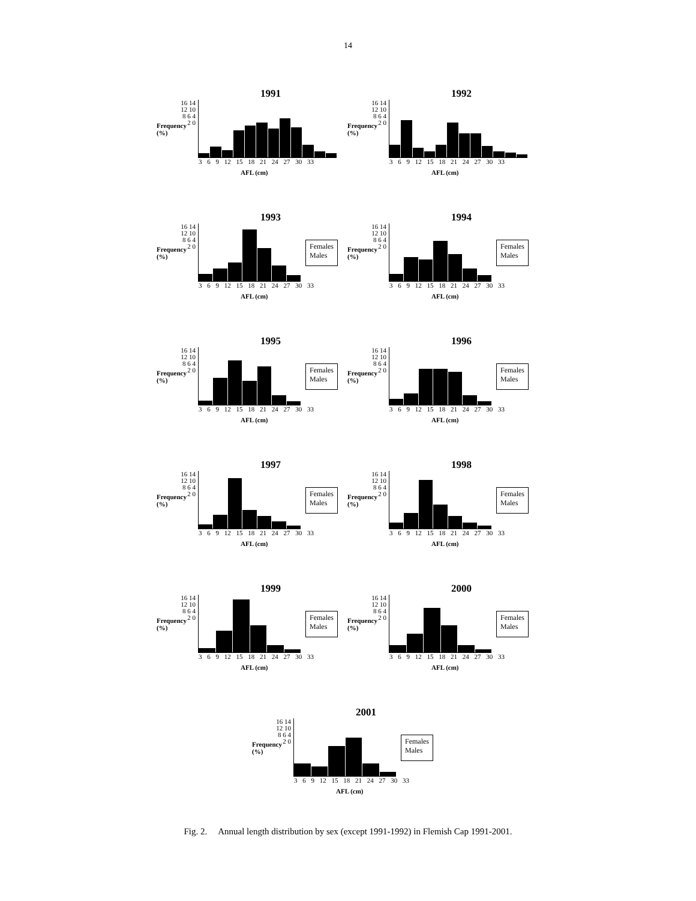14
1991
Frequency (%)
16 14 12 10 8 6 4 2 0
3 6 9 12 15 18 21 24 27 30 33
AFL (cm)
1992
Frequency (%)
16 14 12 10 8 6 4 2 0
3 6 9 12 15 18 21 24 27 30 33
AFL (cm)
1993
Frequency (%)
16 14 12 10 8 6 4 2 0
Females
Males
3 6 9 12 15 18 21 24 27 30 33
AFL (cm)
1994
Frequency (%)
16 14 12 10 8 6 4 2 0
Females
Males
3 6 9 12 15 18 21 24 27 30 33
AFL (cm)
1995
Frequency (%)
16 14 12 10 8 6 4 2 0
Females
Males
3 6 9 12 15 18 21 24 27 30 33
AFL (cm)
1996
Frequency (%)
16 14 12 10 8 6 4 2 0
Females
Males
3 6 9 12 15 18 21 24 27 30 33
AFL (cm)
1997
Frequency (%)
16 14 12 10 8 6 4 2 0
Females
Males
3 6 9 12 15 18 21 24 27 30 33
AFL (cm)
1998
Frequency (%)
16 14 12 10 8 6 4 2 0
Females
Males
3 6 9 12 15 18 21 24 27 30 33
AFL (cm)
1999
Frequency (%)
16 14 12 10 8 6 4 2 0
Females
Males
3 6 9 12 15 18 21 24 27 30 33
AFL (cm)
2000
Frequency (%)
16 14 12 10 8 6 4 2 0
Females
Males
3 6 9 12 15 18 21 24 27 30 33
AFL (cm)
2001
Frequency (%)
16 14 12 10 8 6 4 2 0
Females
Males
3 6 9 12 15 18 21 24 27 30 33
AFL (cm)
Fig. 2. Annual length distribution by sex (except 1991-1992) in Flemish Cap 1991-2001.